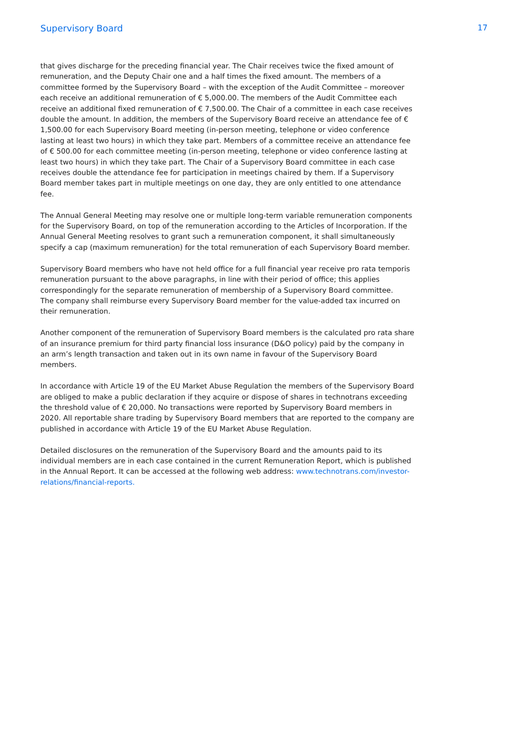Supervisory Board 17
that gives discharge for the preceding financial year. The Chair receives twice the fixed amount of remuneration, and the Deputy Chair one and a half times the fixed amount. The members of a committee formed by the Supervisory Board – with the exception of the Audit Committee – moreover each receive an additional remuneration of € 5,000.00. The members of the Audit Committee each receive an additional fixed remuneration of € 7,500.00. The Chair of a committee in each case receives double the amount. In addition, the members of the Supervisory Board receive an attendance fee of € 1,500.00 for each Supervisory Board meeting (in-person meeting, telephone or video conference lasting at least two hours) in which they take part. Members of a committee receive an attendance fee of € 500.00 for each committee meeting (in-person meeting, telephone or video conference lasting at least two hours) in which they take part. The Chair of a Supervisory Board committee in each case receives double the attendance fee for participation in meetings chaired by them. If a Supervisory Board member takes part in multiple meetings on one day, they are only entitled to one attendance fee.
The Annual General Meeting may resolve one or multiple long-term variable remuneration components for the Supervisory Board, on top of the remuneration according to the Articles of Incorporation. If the Annual General Meeting resolves to grant such a remuneration component, it shall simultaneously specify a cap (maximum remuneration) for the total remuneration of each Supervisory Board member.
Supervisory Board members who have not held office for a full financial year receive pro rata temporis remuneration pursuant to the above paragraphs, in line with their period of office; this applies correspondingly for the separate remuneration of membership of a Supervisory Board committee.
The company shall reimburse every Supervisory Board member for the value-added tax incurred on their remuneration.
Another component of the remuneration of Supervisory Board members is the calculated pro rata share of an insurance premium for third party financial loss insurance (D&O policy) paid by the company in an arm’s length transaction and taken out in its own name in favour of the Supervisory Board members.
In accordance with Article 19 of the EU Market Abuse Regulation the members of the Supervisory Board are obliged to make a public declaration if they acquire or dispose of shares in technotrans exceeding the threshold value of € 20,000. No transactions were reported by Supervisory Board members in 2020. All reportable share trading by Supervisory Board members that are reported to the company are published in accordance with Article 19 of the EU Market Abuse Regulation.
Detailed disclosures on the remuneration of the Supervisory Board and the amounts paid to its individual members are in each case contained in the current Remuneration Report, which is published in the Annual Report. It can be accessed at the following web address: www.technotrans.com/investor-relations/financial-reports.